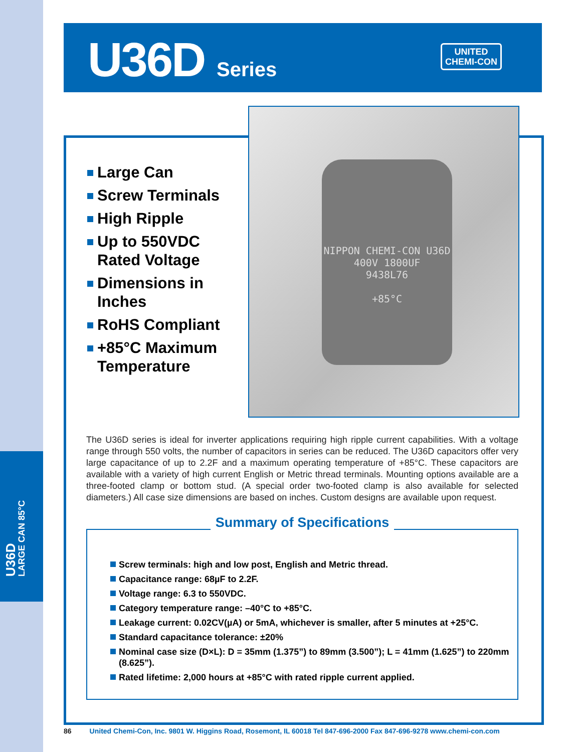U36D
LARGE CAN 85°C
U36D Series
UNITED
CHEMI-CON
NIPPON CHEMI-CON U36D
400V 1800UF
9438L76
+85°C
Large Can
Screw Terminals
High Ripple
Up to 550VDC Rated Voltage
Dimensions in Inches
RoHS Compliant
+85°C Maximum Temperature
The U36D series is ideal for inverter applications requiring high ripple current capabilities. With a voltage range through 550 volts, the number of capacitors in series can be reduced. The U36D capacitors offer very large capacitance of up to 2.2F and a maximum operating temperature of +85°C. These capacitors are available with a variety of high current English or Metric thread terminals. Mounting options available are a three-footed clamp or bottom stud. (A special order two-footed clamp is also available for selected diameters.) All case size dimensions are based on inches. Custom designs are available upon request.
Summary of Specifications
Screw terminals: high and low post, English and Metric thread.
Capacitance range: 68µF to 2.2F.
Voltage range: 6.3 to 550VDC.
Category temperature range: –40°C to +85°C.
Leakage current: 0.02CV(µA) or 5mA, whichever is smaller, after 5 minutes at +25°C.
Standard capacitance tolerance: ±20%
Nominal case size (D×L): D = 35mm (1.375”) to 89mm (3.500”); L = 41mm (1.625”) to 220mm (8.625”).
Rated lifetime: 2,000 hours at +85°C with rated ripple current applied.
86 United Chemi-Con, Inc. 9801 W. Higgins Road, Rosemont, IL 60018 Tel 847-696-2000 Fax 847-696-9278 www.chemi-con.com